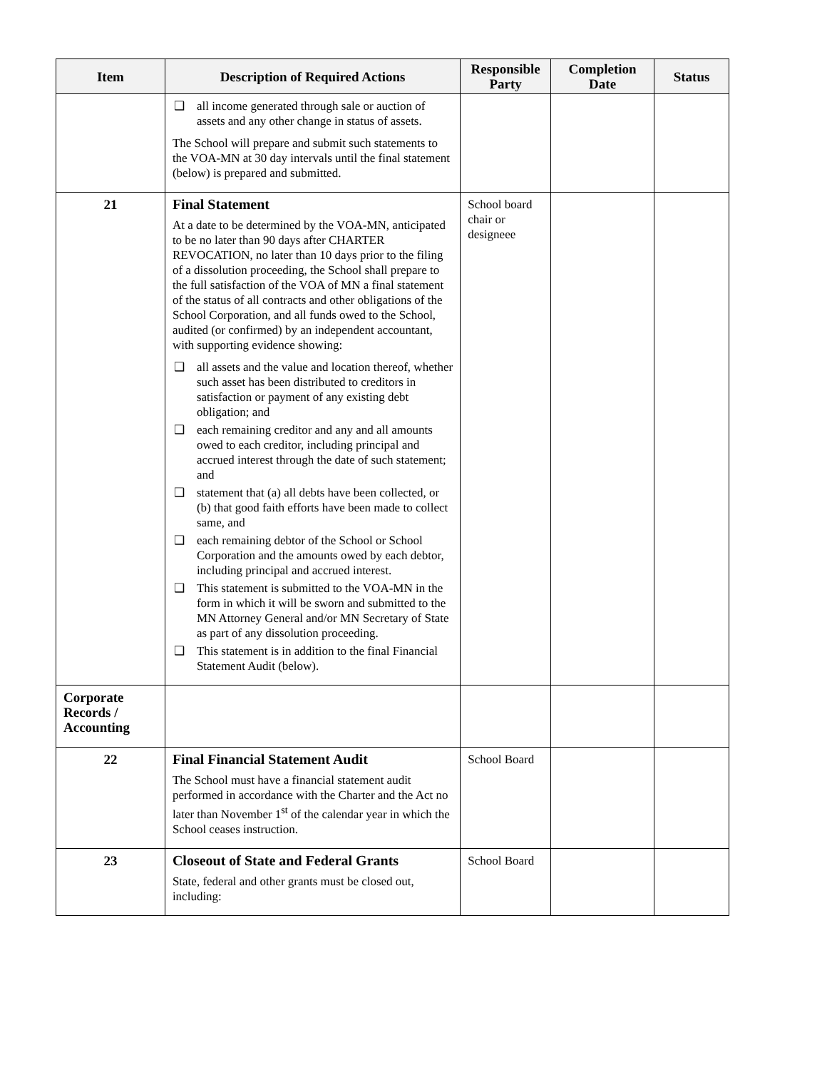| Item | Description of Required Actions | Responsible Party | Completion Date | Status |
| --- | --- | --- | --- | --- |
| | ❑ all income generated through sale or auction of assets and any other change in status of assets. The School will prepare and submit such statements to the VOA-MN at 30 day intervals until the final statement (below) is prepared and submitted. | | | |
| 21 | Final Statement At a date to be determined by the VOA-MN, anticipated to be no later than 90 days after CHARTER REVOCATION, no later than 10 days prior to the filing of a dissolution proceeding, the School shall prepare to the full satisfaction of the VOA of MN a final statement of the status of all contracts and other obligations of the School Corporation, and all funds owed to the School, audited (or confirmed) by an independent accountant, with supporting evidence showing: ❑ all assets and the value and location thereof, whether such asset has been distributed to creditors in satisfaction or payment of any existing debt obligation; and ❑ each remaining creditor and any and all amounts owed to each creditor, including principal and accrued interest through the date of such statement; and ❑ statement that (a) all debts have been collected, or (b) that good faith efforts have been made to collect same, and ❑ each remaining debtor of the School or School Corporation and the amounts owed by each debtor, including principal and accrued interest. ❑ This statement is submitted to the VOA-MN in the form in which it will be sworn and submitted to the MN Attorney General and/or MN Secretary of State as part of any dissolution proceeding. ❑ This statement is in addition to the final Financial Statement Audit (below). | School board chair or designeee | | |
| Corporate Records / Accounting | | | | |
| 22 | Final Financial Statement Audit The School must have a financial statement audit performed in accordance with the Charter and the Act no later than November 1<sup>st</sup> of the calendar year in which the School ceases instruction. | School Board | | |
| 23 | Closeout of State and Federal Grants State, federal and other grants must be closed out, including: | School Board | | |